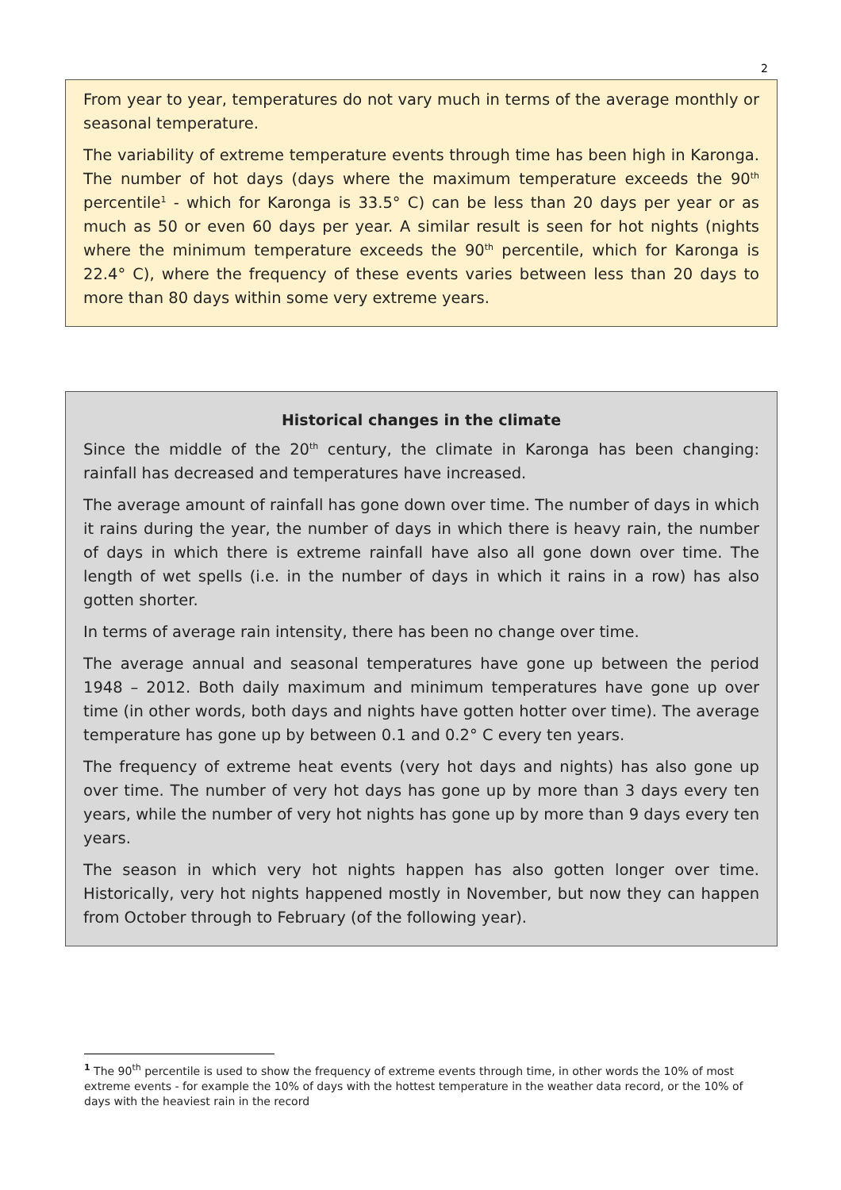2
From year to year, temperatures do not vary much in terms of the average monthly or seasonal temperature.
The variability of extreme temperature events through time has been high in Karonga. The number of hot days (days where the maximum temperature exceeds the 90<sup>th</sup> percentile<sup>1</sup> - which for Karonga is 33.5° C) can be less than 20 days per year or as much as 50 or even 60 days per year. A similar result is seen for hot nights (nights where the minimum temperature exceeds the 90<sup>th</sup> percentile, which for Karonga is 22.4° C), where the frequency of these events varies between less than 20 days to more than 80 days within some very extreme years.
Historical changes in the climate
Since the middle of the 20<sup>th</sup> century, the climate in Karonga has been changing: rainfall has decreased and temperatures have increased.
The average amount of rainfall has gone down over time. The number of days in which it rains during the year, the number of days in which there is heavy rain, the number of days in which there is extreme rainfall have also all gone down over time. The length of wet spells (i.e. in the number of days in which it rains in a row) has also gotten shorter.
In terms of average rain intensity, there has been no change over time.
The average annual and seasonal temperatures have gone up between the period 1948 – 2012. Both daily maximum and minimum temperatures have gone up over time (in other words, both days and nights have gotten hotter over time). The average temperature has gone up by between 0.1 and 0.2° C every ten years.
The frequency of extreme heat events (very hot days and nights) has also gone up over time. The number of very hot days has gone up by more than 3 days every ten years, while the number of very hot nights has gone up by more than 9 days every ten years.
The season in which very hot nights happen has also gotten longer over time. Historically, very hot nights happened mostly in November, but now they can happen from October through to February (of the following year).
<sup>1</sup> The 90<sup>th</sup> percentile is used to show the frequency of extreme events through time, in other words the 10% of most extreme events - for example the 10% of days with the hottest temperature in the weather data record, or the 10% of days with the heaviest rain in the record